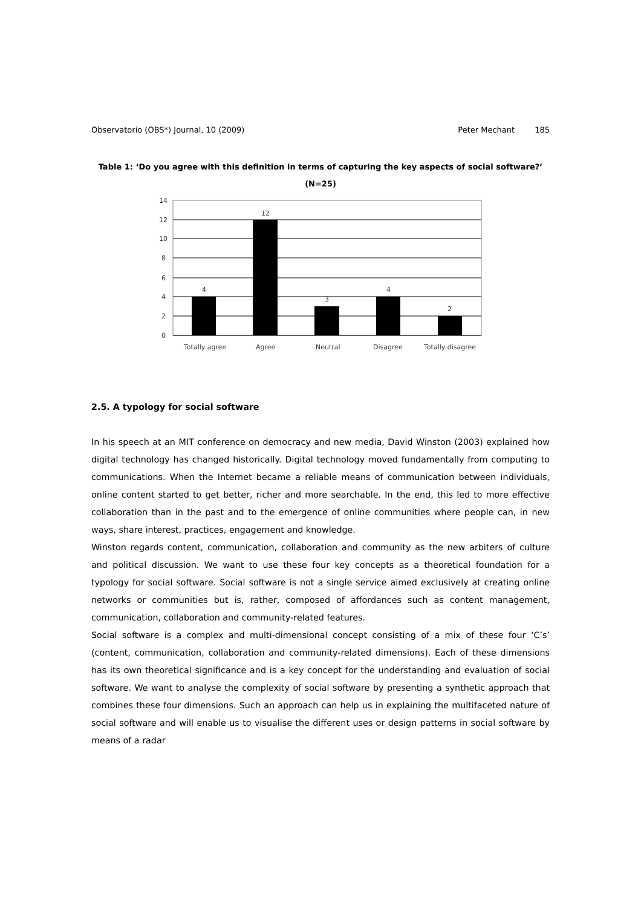Observatorio (OBS*) Journal, 10 (2009) Peter Mechant 185
Table 1: ‘Do you agree with this definition in terms of capturing the key aspects of social software?’
(N=25)
14
12
10
8
6
4
2
0
4
12
3
4
2
Totally agree
Agree
Neutral
Disagree
Totally disagree
2.5. A typology for social software
In his speech at an MIT conference on democracy and new media, David Winston (2003) explained how digital technology has changed historically. Digital technology moved fundamentally from computing to communications. When the Internet became a reliable means of communication between individuals, online content started to get better, richer and more searchable. In the end, this led to more effective collaboration than in the past and to the emergence of online communities where people can, in new ways, share interest, practices, engagement and knowledge.
Winston regards content, communication, collaboration and community as the new arbiters of culture and political discussion. We want to use these four key concepts as a theoretical foundation for a typology for social software. Social software is not a single service aimed exclusively at creating online networks or communities but is, rather, composed of affordances such as content management, communication, collaboration and community-related features.
Social software is a complex and multi-dimensional concept consisting of a mix of these four ‘C’s’ (content, communication, collaboration and community-related dimensions). Each of these dimensions has its own theoretical significance and is a key concept for the understanding and evaluation of social software. We want to analyse the complexity of social software by presenting a synthetic approach that combines these four dimensions. Such an approach can help us in explaining the multifaceted nature of social software and will enable us to visualise the different uses or design patterns in social software by means of a radar